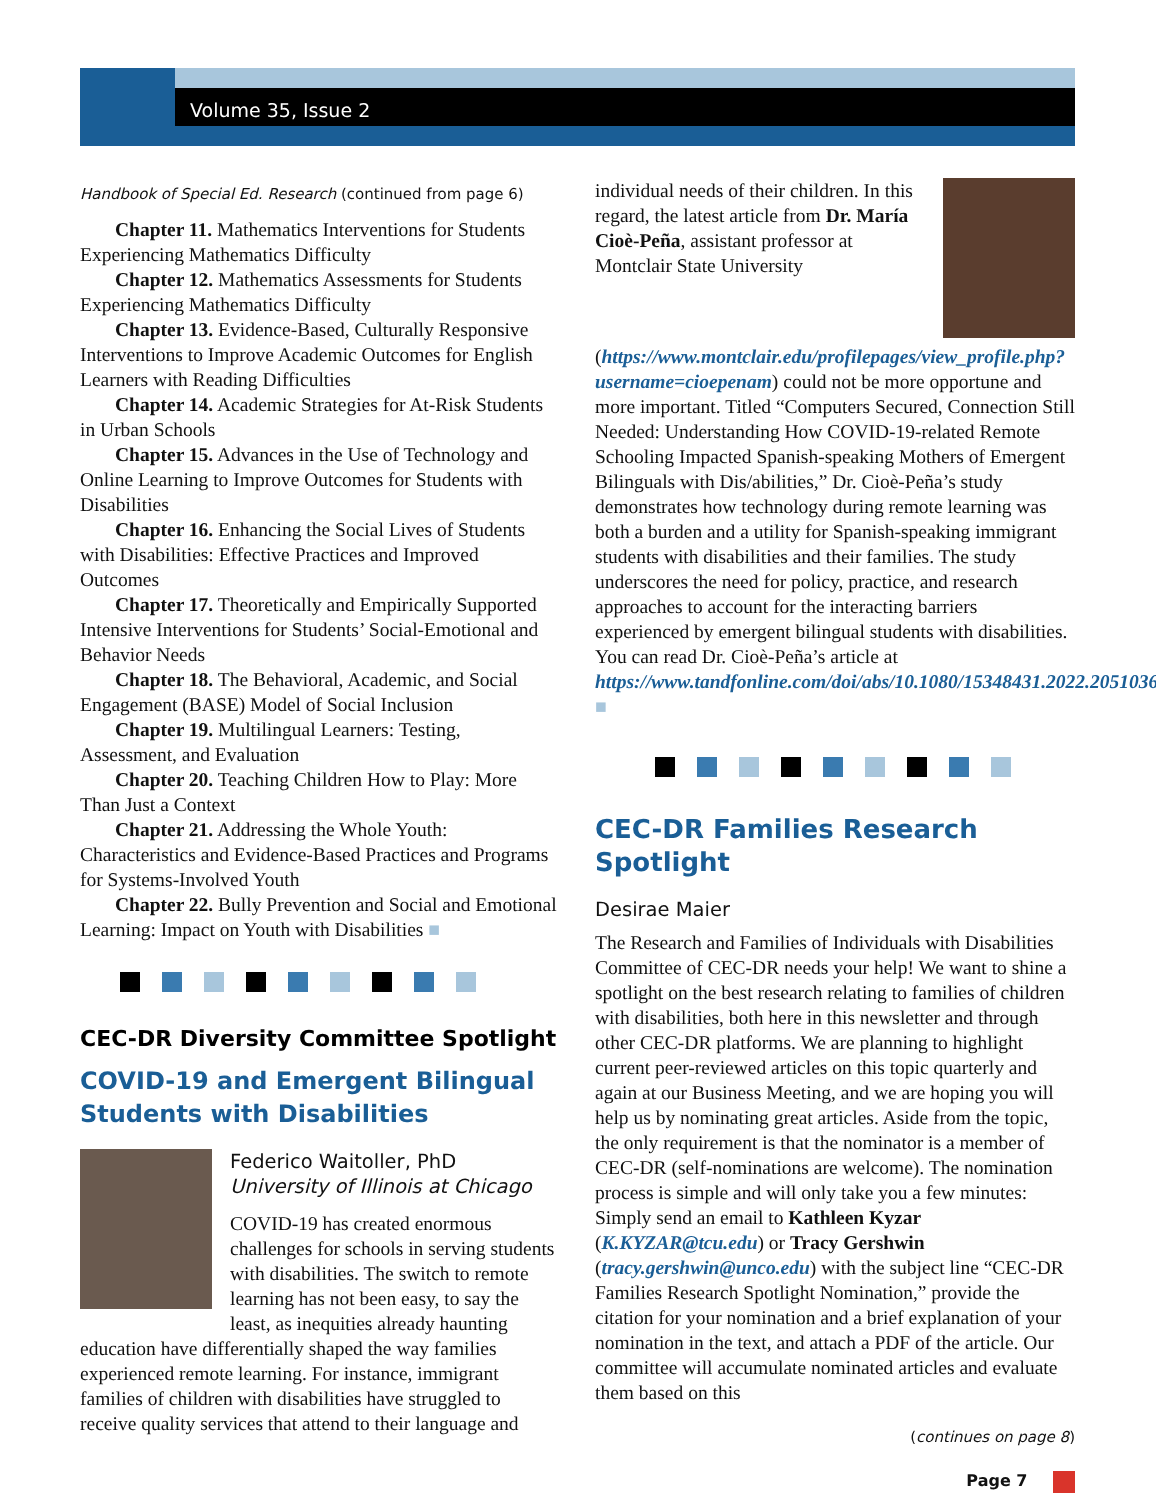Volume 35, Issue 2
Handbook of Special Ed. Research (continued from page 6)
Chapter 11. Mathematics Interventions for Students Experiencing Mathematics Difficulty
Chapter 12. Mathematics Assessments for Students Experiencing Mathematics Difficulty
Chapter 13. Evidence-Based, Culturally Responsive Interventions to Improve Academic Outcomes for English Learners with Reading Difficulties
Chapter 14. Academic Strategies for At-Risk Students in Urban Schools
Chapter 15. Advances in the Use of Technology and Online Learning to Improve Outcomes for Students with Disabilities
Chapter 16. Enhancing the Social Lives of Students with Disabilities: Effective Practices and Improved Outcomes
Chapter 17. Theoretically and Empirically Supported Intensive Interventions for Students’ Social-Emotional and Behavior Needs
Chapter 18. The Behavioral, Academic, and Social Engagement (BASE) Model of Social Inclusion
Chapter 19. Multilingual Learners: Testing, Assessment, and Evaluation
Chapter 20. Teaching Children How to Play: More Than Just a Context
Chapter 21. Addressing the Whole Youth: Characteristics and Evidence-Based Practices and Programs for Systems-Involved Youth
Chapter 22. Bully Prevention and Social and Emotional Learning: Impact on Youth with Disabilities ■
CEC-DR Diversity Committee Spotlight
COVID-19 and Emergent Bilingual Students with Disabilities
Federico Waitoller, PhD
University of Illinois at Chicago
COVID-19 has created enormous challenges for schools in serving students with disabilities. The switch to remote learning has not been easy, to say the least, as inequities already haunting education have differentially shaped the way families experienced remote learning. For instance, immigrant families of children with disabilities have struggled to receive quality services that attend to their language and
individual needs of their children. In this regard, the latest article from Dr. María Cioè-Peña, assistant professor at Montclair State University (https://www.montclair.edu/profilepages/view_profile.php?username=cioepenam) could not be more opportune and more important. Titled “Computers Secured, Connection Still Needed: Understanding How COVID-19-related Remote Schooling Impacted Spanish-speaking Mothers of Emergent Bilinguals with Dis/abilities,” Dr. Cioè-Peña’s study demonstrates how technology during remote learning was both a burden and a utility for Spanish-speaking immigrant students with disabilities and their families. The study underscores the need for policy, practice, and research approaches to account for the interacting barriers experienced by emergent bilingual students with disabilities. You can read Dr. Cioè-Peña’s article at https://www.tandfonline.com/doi/abs/10.1080/15348431.2022.2051036. ■
CEC-DR Families Research Spotlight
Desirae Maier
The Research and Families of Individuals with Disabilities Committee of CEC-DR needs your help! We want to shine a spotlight on the best research relating to families of children with disabilities, both here in this newsletter and through other CEC-DR platforms. We are planning to highlight current peer-reviewed articles on this topic quarterly and again at our Business Meeting, and we are hoping you will help us by nominating great articles. Aside from the topic, the only requirement is that the nominator is a member of CEC-DR (self-nominations are welcome). The nomination process is simple and will only take you a few minutes: Simply send an email to Kathleen Kyzar (K.KYZAR@tcu.edu) or Tracy Gershwin (tracy.gershwin@unco.edu) with the subject line “CEC-DR Families Research Spotlight Nomination,” provide the citation for your nomination and a brief explanation of your nomination in the text, and attach a PDF of the article. Our committee will accumulate nominated articles and evaluate them based on this
(continues on page 8)
Page 7